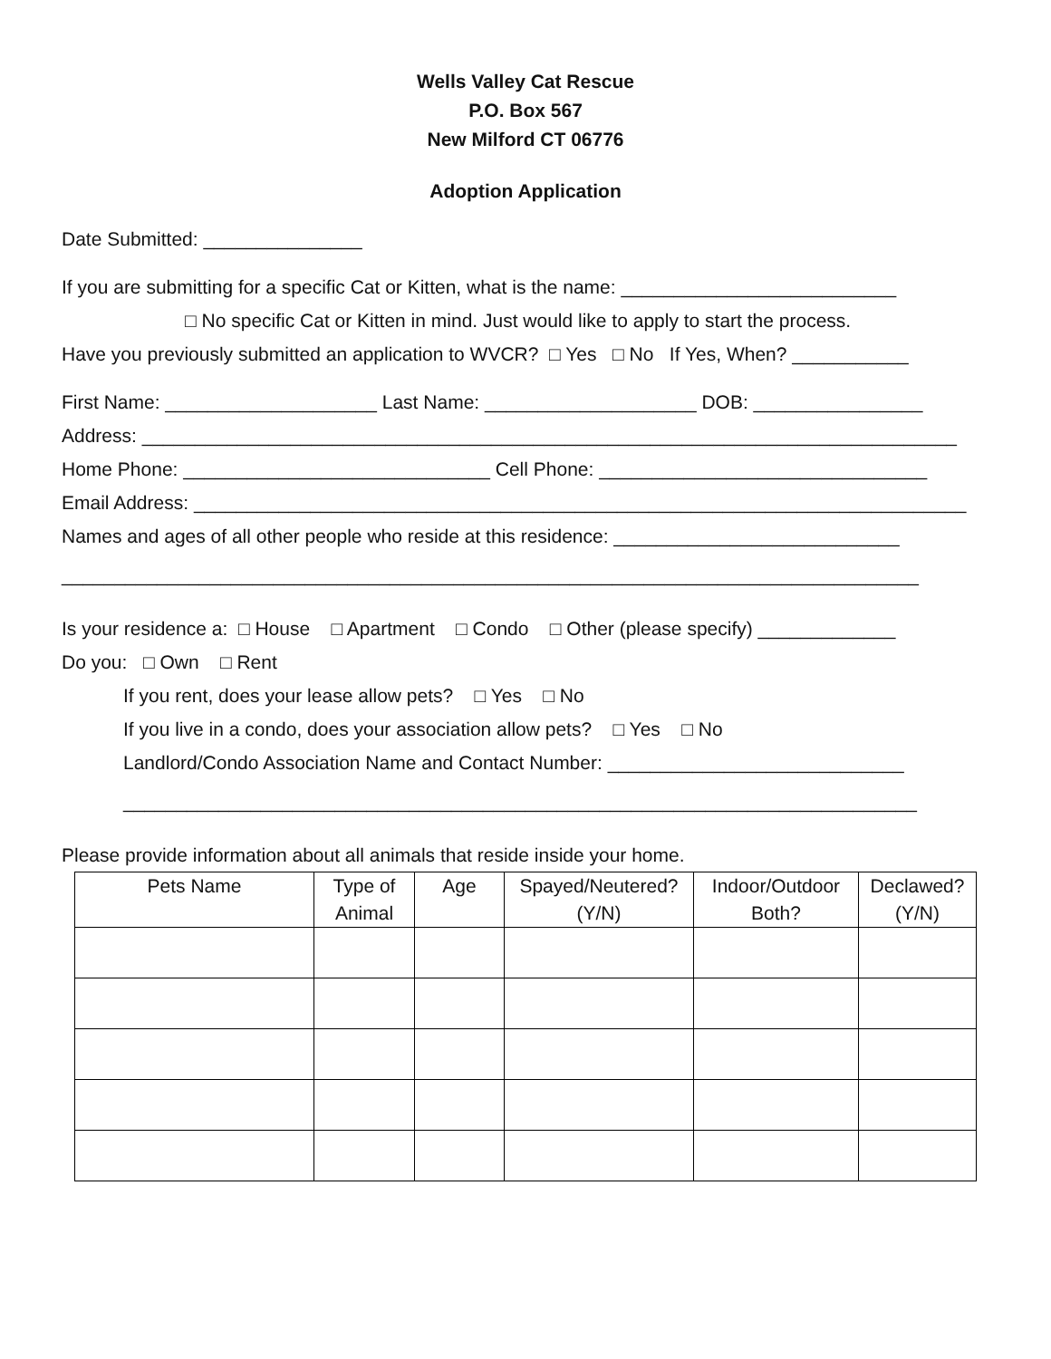Wells Valley Cat Rescue
P.O. Box 567
New Milford CT 06776
Adoption Application
Date Submitted: _______________
If you are submitting for a specific Cat or Kitten, what is the name: __________________________
□ No specific Cat or Kitten in mind. Just would like to apply to start the process.
Have you previously submitted an application to WVCR? □ Yes □ No If Yes, When? ___________
First Name: ____________________ Last Name: ____________________ DOB: ________________
Address: _____________________________________________________________________________
Home Phone: _____________________________ Cell Phone: _______________________________
Email Address: _________________________________________________________________________
Names and ages of all other people who reside at this residence: ___________________________
_________________________________________________________________________________
Is your residence a: □ House □ Apartment □ Condo □ Other (please specify) _____________
Do you: □ Own □ Rent
If you rent, does your lease allow pets? □ Yes □ No
If you live in a condo, does your association allow pets? □ Yes □ No
Landlord/Condo Association Name and Contact Number: ____________________________
___________________________________________________________________________
Please provide information about all animals that reside inside your home.
| Pets Name | Type of Animal | Age | Spayed/Neutered? (Y/N) | Indoor/Outdoor Both? | Declawed? (Y/N) |
| --- | --- | --- | --- | --- | --- |